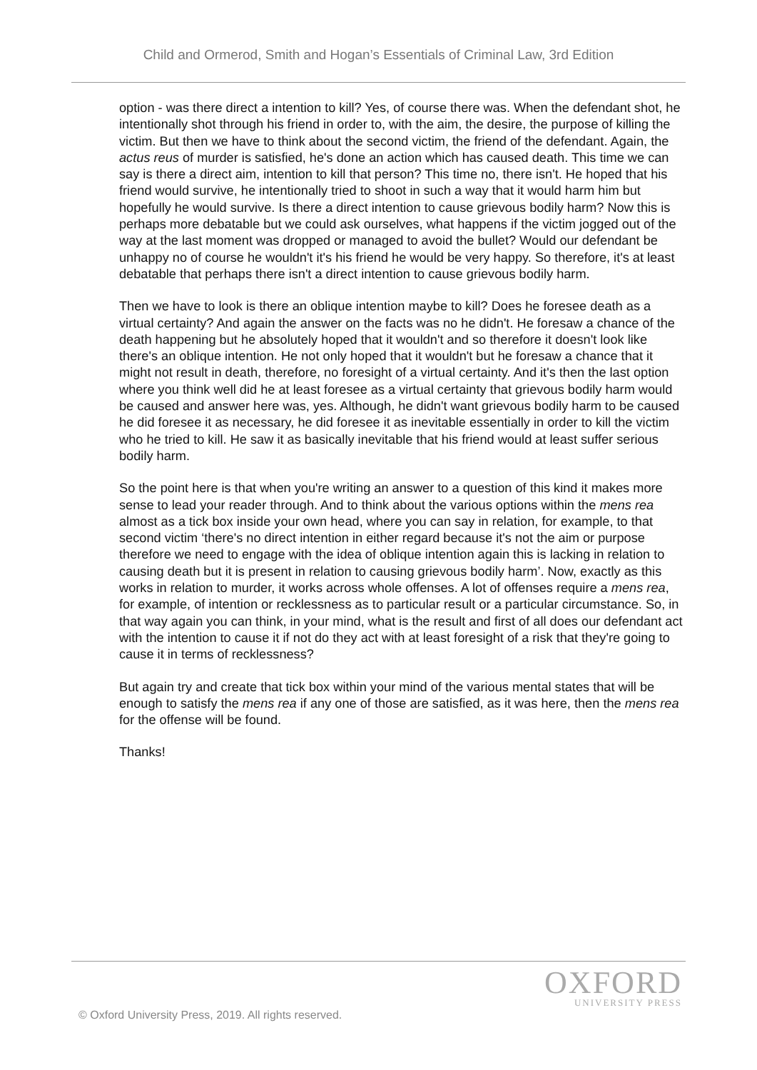Child and Ormerod, Smith and Hogan’s Essentials of Criminal Law, 3rd Edition
option - was there direct a intention to kill? Yes, of course there was. When the defendant shot, he intentionally shot through his friend in order to, with the aim, the desire, the purpose of killing the victim. But then we have to think about the second victim, the friend of the defendant. Again, the actus reus of murder is satisfied, he's done an action which has caused death. This time we can say is there a direct aim, intention to kill that person? This time no, there isn't. He hoped that his friend would survive, he intentionally tried to shoot in such a way that it would harm him but hopefully he would survive. Is there a direct intention to cause grievous bodily harm? Now this is perhaps more debatable but we could ask ourselves, what happens if the victim jogged out of the way at the last moment was dropped or managed to avoid the bullet? Would our defendant be unhappy no of course he wouldn't it's his friend he would be very happy. So therefore, it's at least debatable that perhaps there isn't a direct intention to cause grievous bodily harm.
Then we have to look is there an oblique intention maybe to kill? Does he foresee death as a virtual certainty? And again the answer on the facts was no he didn't. He foresaw a chance of the death happening but he absolutely hoped that it wouldn't and so therefore it doesn't look like there's an oblique intention. He not only hoped that it wouldn't but he foresaw a chance that it might not result in death, therefore, no foresight of a virtual certainty. And it's then the last option where you think well did he at least foresee as a virtual certainty that grievous bodily harm would be caused and answer here was, yes. Although, he didn't want grievous bodily harm to be caused he did foresee it as necessary, he did foresee it as inevitable essentially in order to kill the victim who he tried to kill. He saw it as basically inevitable that his friend would at least suffer serious bodily harm.
So the point here is that when you're writing an answer to a question of this kind it makes more sense to lead your reader through. And to think about the various options within the mens rea almost as a tick box inside your own head, where you can say in relation, for example, to that second victim ‘there's no direct intention in either regard because it's not the aim or purpose therefore we need to engage with the idea of oblique intention again this is lacking in relation to causing death but it is present in relation to causing grievous bodily harm’. Now, exactly as this works in relation to murder, it works across whole offenses. A lot of offenses require a mens rea, for example, of intention or recklessness as to particular result or a particular circumstance. So, in that way again you can think, in your mind, what is the result and first of all does our defendant act with the intention to cause it if not do they act with at least foresight of a risk that they're going to cause it in terms of recklessness?
But again try and create that tick box within your mind of the various mental states that will be enough to satisfy the mens rea if any one of those are satisfied, as it was here, then the mens rea for the offense will be found.
Thanks!
OXFORD
UNIVERSITY PRESS
© Oxford University Press, 2019. All rights reserved.